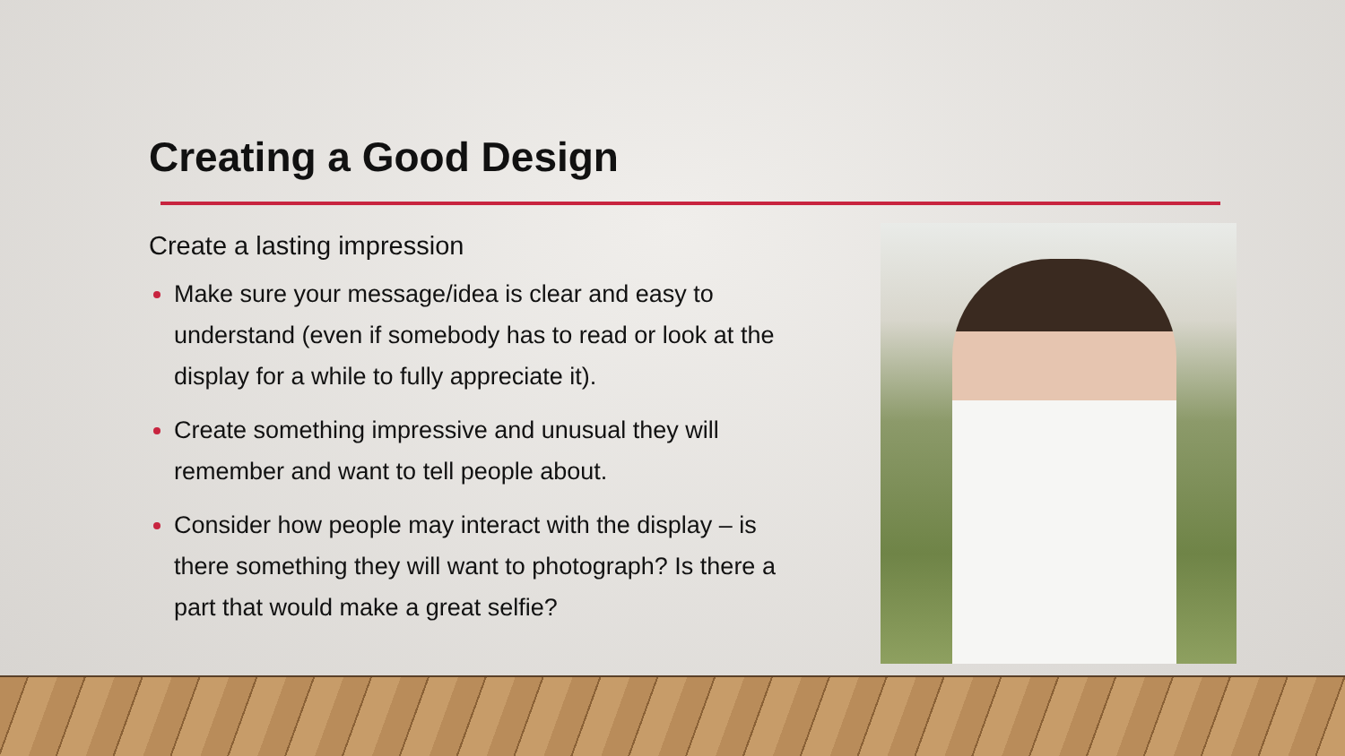Creating a Good Design
Create a lasting impression
Make sure your message/idea is clear and easy to understand (even if somebody has to read or look at the display for a while to fully appreciate it).
Create something impressive and unusual they will remember and want to tell people about.
Consider how people may interact with the display – is there something they will want to photograph? Is there a part that would make a great selfie?